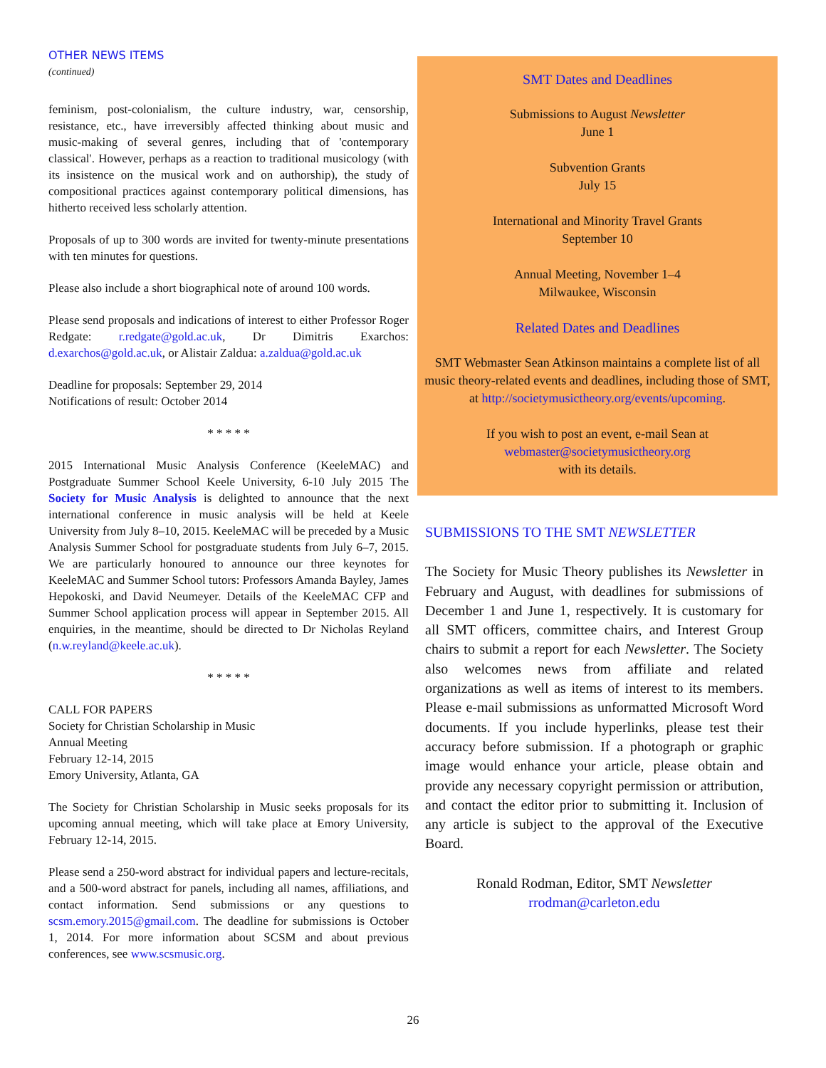OTHER NEWS ITEMS
(continued)
feminism, post-colonialism, the culture industry, war, censorship, resistance, etc., have irreversibly affected thinking about music and music-making of several genres, including that of 'contemporary classical'. However, perhaps as a reaction to traditional musicology (with its insistence on the musical work and on authorship), the study of compositional practices against contemporary political dimensions, has hitherto received less scholarly attention.
Proposals of up to 300 words are invited for twenty-minute presentations with ten minutes for questions.
Please also include a short biographical note of around 100 words.
Please send proposals and indications of interest to either Professor Roger Redgate: r.redgate@gold.ac.uk, Dr Dimitris Exarchos: d.exarchos@gold.ac.uk, or Alistair Zaldua: a.zaldua@gold.ac.uk
Deadline for proposals: September 29, 2014
Notifications of result: October 2014
* * * * *
2015 International Music Analysis Conference (KeeleMAC) and Postgraduate Summer School Keele University, 6-10 July 2015 The Society for Music Analysis is delighted to announce that the next international conference in music analysis will be held at Keele University from July 8–10, 2015. KeeleMAC will be preceded by a Music Analysis Summer School for postgraduate students from July 6–7, 2015. We are particularly honoured to announce our three keynotes for KeeleMAC and Summer School tutors: Professors Amanda Bayley, James Hepokoski, and David Neumeyer. Details of the KeeleMAC CFP and Summer School application process will appear in September 2015. All enquiries, in the meantime, should be directed to Dr Nicholas Reyland (n.w.reyland@keele.ac.uk).
* * * * *
CALL FOR PAPERS
Society for Christian Scholarship in Music
Annual Meeting
February 12-14, 2015
Emory University, Atlanta, GA
The Society for Christian Scholarship in Music seeks proposals for its upcoming annual meeting, which will take place at Emory University, February 12-14, 2015.
Please send a 250-word abstract for individual papers and lecture-recitals, and a 500-word abstract for panels, including all names, affiliations, and contact information. Send submissions or any questions to scsm.emory.2015@gmail.com. The deadline for submissions is October 1, 2014. For more information about SCSM and about previous conferences, see www.scsmusic.org.
SMT Dates and Deadlines
Submissions to August Newsletter
June 1
Subvention Grants
July 15
International and Minority Travel Grants
September 10
Annual Meeting, November 1–4
Milwaukee, Wisconsin
Related Dates and Deadlines
SMT Webmaster Sean Atkinson maintains a complete list of all music theory-related events and deadlines, including those of SMT, at http://societymusictheory.org/events/upcoming.
If you wish to post an event, e-mail Sean at
webmaster@societymusictheory.org
with its details.
SUBMISSIONS TO THE SMT NEWSLETTER
The Society for Music Theory publishes its Newsletter in February and August, with deadlines for submissions of December 1 and June 1, respectively. It is customary for all SMT officers, committee chairs, and Interest Group chairs to submit a report for each Newsletter. The Society also welcomes news from affiliate and related organizations as well as items of interest to its members. Please e-mail submissions as unformatted Microsoft Word documents. If you include hyperlinks, please test their accuracy before submission. If a photograph or graphic image would enhance your article, please obtain and provide any necessary copyright permission or attribution, and contact the editor prior to submitting it. Inclusion of any article is subject to the approval of the Executive Board.
Ronald Rodman, Editor, SMT Newsletter
rrodman@carleton.edu
26